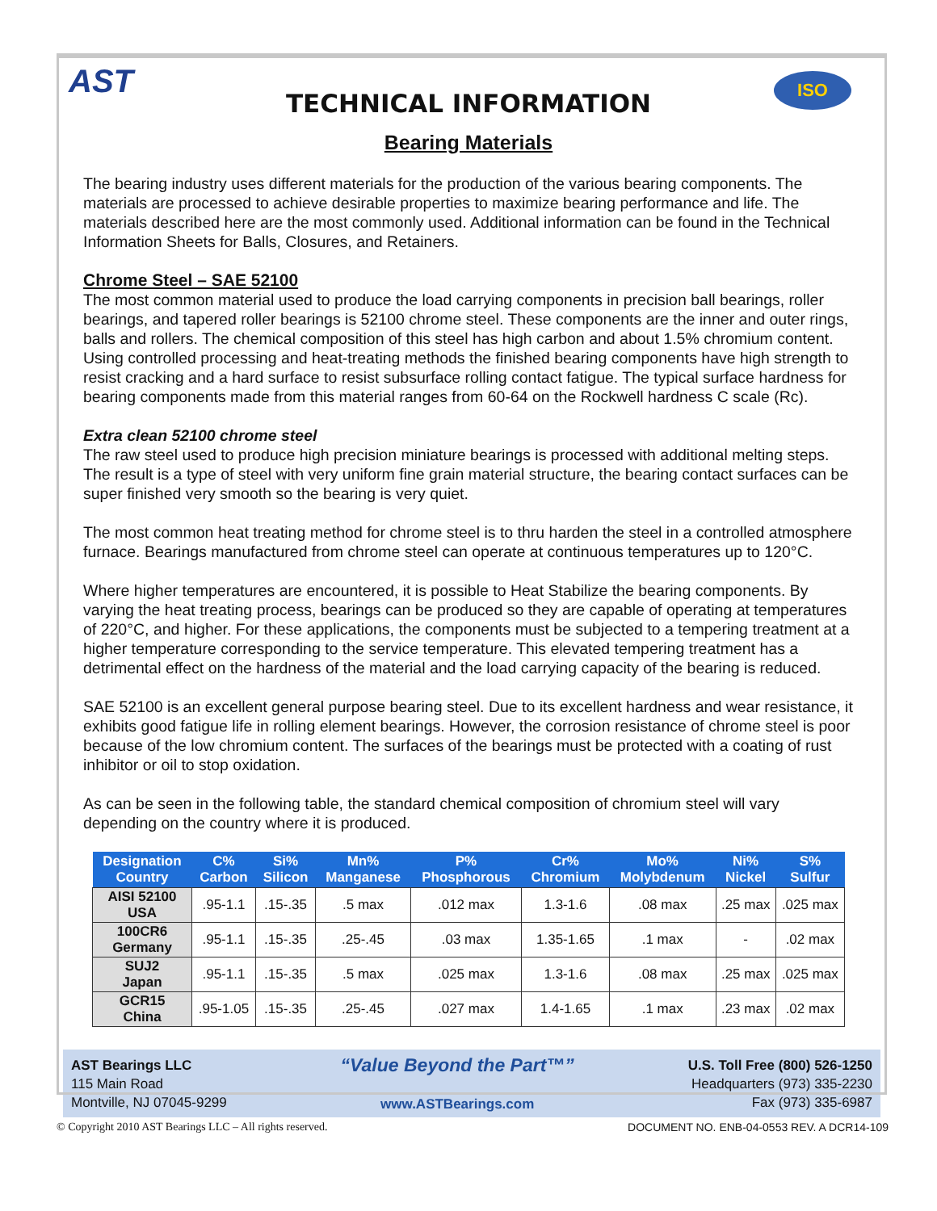AST ISO
TECHNICAL INFORMATION
Bearing Materials
The bearing industry uses different materials for the production of the various bearing components. The materials are processed to achieve desirable properties to maximize bearing performance and life. The materials described here are the most commonly used. Additional information can be found in the Technical Information Sheets for Balls, Closures, and Retainers.
Chrome Steel – SAE 52100
The most common material used to produce the load carrying components in precision ball bearings, roller bearings, and tapered roller bearings is 52100 chrome steel. These components are the inner and outer rings, balls and rollers. The chemical composition of this steel has high carbon and about 1.5% chromium content. Using controlled processing and heat-treating methods the finished bearing components have high strength to resist cracking and a hard surface to resist subsurface rolling contact fatigue. The typical surface hardness for bearing components made from this material ranges from 60-64 on the Rockwell hardness C scale (Rc).
Extra clean 52100 chrome steel
The raw steel used to produce high precision miniature bearings is processed with additional melting steps. The result is a type of steel with very uniform fine grain material structure, the bearing contact surfaces can be super finished very smooth so the bearing is very quiet.
The most common heat treating method for chrome steel is to thru harden the steel in a controlled atmosphere furnace. Bearings manufactured from chrome steel can operate at continuous temperatures up to 120°C.
Where higher temperatures are encountered, it is possible to Heat Stabilize the bearing components. By varying the heat treating process, bearings can be produced so they are capable of operating at temperatures of 220°C, and higher. For these applications, the components must be subjected to a tempering treatment at a higher temperature corresponding to the service temperature. This elevated tempering treatment has a detrimental effect on the hardness of the material and the load carrying capacity of the bearing is reduced.
SAE 52100 is an excellent general purpose bearing steel. Due to its excellent hardness and wear resistance, it exhibits good fatigue life in rolling element bearings. However, the corrosion resistance of chrome steel is poor because of the low chromium content. The surfaces of the bearings must be protected with a coating of rust inhibitor or oil to stop oxidation.
As can be seen in the following table, the standard chemical composition of chromium steel will vary depending on the country where it is produced.
| Designation Country | C% Carbon | Si% Silicon | Mn% Manganese | P% Phosphorous | Cr% Chromium | Mo% Molybdenum | Ni% Nickel | S% Sulfur |
| --- | --- | --- | --- | --- | --- | --- | --- | --- |
| AISI 52100 USA | .95-1.1 | .15-.35 | .5 max | .012 max | 1.3-1.6 | .08 max | .25 max | .025 max |
| 100CR6 Germany | .95-1.1 | .15-.35 | .25-.45 | .03 max | 1.35-1.65 | .1 max | - | .02 max |
| SUJ2 Japan | .95-1.1 | .15-.35 | .5 max | .025 max | 1.3-1.6 | .08 max | .25 max | .025 max |
| GCR15 China | .95-1.05 | .15-.35 | .25-.45 | .027 max | 1.4-1.65 | .1 max | .23 max | .02 max |
AST Bearings LLC
115 Main Road
Montville, NJ 07045-9299
“Value Beyond the Part™”
www.ASTBearings.com
U.S. Toll Free (800) 526-1250
Headquarters (973) 335-2230
Fax (973) 335-6987
© Copyright 2010 AST Bearings LLC – All rights reserved. DOCUMENT NO. ENB-04-0553 REV. A DCR14-109